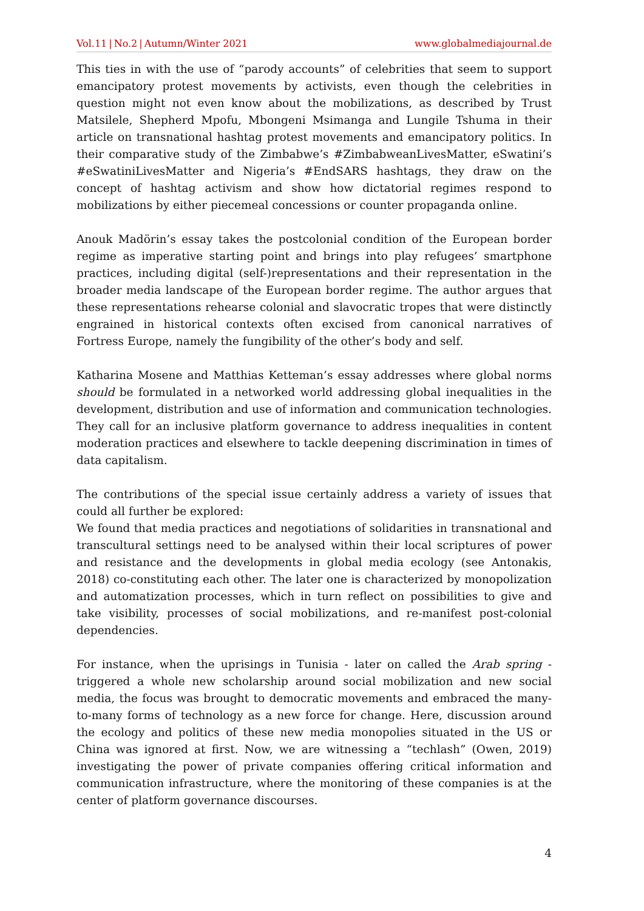Vol.11 | No.2 | Autumn/Winter 2021
www.globalmediajournal.de
This ties in with the use of “parody accounts” of celebrities that seem to support emancipatory protest movements by activists, even though the celebrities in question might not even know about the mobilizations, as described by Trust Matsilele, Shepherd Mpofu, Mbongeni Msimanga and Lungile Tshuma in their article on transnational hashtag protest movements and emancipatory politics. In their comparative study of the Zimbabwe’s #ZimbabweanLivesMatter, eSwatini’s #eSwatiniLivesMatter and Nigeria’s #EndSARS hashtags, they draw on the concept of hashtag activism and show how dictatorial regimes respond to mobilizations by either piecemeal concessions or counter propaganda online.
Anouk Madörin’s essay takes the postcolonial condition of the European border regime as imperative starting point and brings into play refugees’ smartphone practices, including digital (self-)representations and their representation in the broader media landscape of the European border regime. The author argues that these representations rehearse colonial and slavocratic tropes that were distinctly engrained in historical contexts often excised from canonical narratives of Fortress Europe, namely the fungibility of the other’s body and self.
Katharina Mosene and Matthias Ketteman’s essay addresses where global norms should be formulated in a networked world addressing global inequalities in the development, distribution and use of information and communication technologies. They call for an inclusive platform governance to address inequalities in content moderation practices and elsewhere to tackle deepening discrimination in times of data capitalism.
The contributions of the special issue certainly address a variety of issues that could all further be explored:
We found that media practices and negotiations of solidarities in transnational and transcultural settings need to be analysed within their local scriptures of power and resistance and the developments in global media ecology (see Antonakis, 2018) co-constituting each other. The later one is characterized by monopolization and automatization processes, which in turn reflect on possibilities to give and take visibility, processes of social mobilizations, and re-manifest post-colonial dependencies.
For instance, when the uprisings in Tunisia - later on called the Arab spring - triggered a whole new scholarship around social mobilization and new social media, the focus was brought to democratic movements and embraced the many-to-many forms of technology as a new force for change. Here, discussion around the ecology and politics of these new media monopolies situated in the US or China was ignored at first. Now, we are witnessing a “techlash” (Owen, 2019) investigating the power of private companies offering critical information and communication infrastructure, where the monitoring of these companies is at the center of platform governance discourses.
4